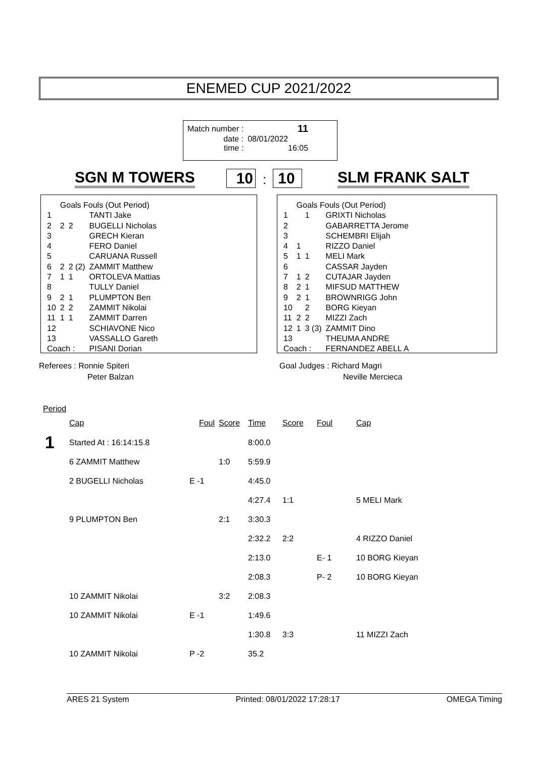ENEMED CUP 2021/2022
| Match number : | 11 |
| date : | 08/01/2022 |
| time : | 16:05 |
SGN M TOWERS 10 : 10 SLM FRANK SALT
| | Goals Fouls (Out Period) | | |
| 1 | | | TANTI Jake |
| 2 | 2 | 2 | BUGELLI Nicholas |
| 3 | | | GRECH Kieran |
| 4 | | | FERO Daniel |
| 5 | | | CARUANA Russell |
| 6 | 2 | 2 (2) | ZAMMIT Matthew |
| 7 | 1 | 1 | ORTOLEVA Mattias |
| 8 | | | TULLY Daniel |
| 9 | 2 | 1 | PLUMPTON Ben |
| 10 | 2 | 2 | ZAMMIT Nikolai |
| 11 | 1 | 1 | ZAMMIT Darren |
| 12 | | | SCHIAVONE Nico |
| 13 | | | VASSALLO Gareth |
| Coach : | | | PISANI Dorian |
| | Goals Fouls (Out Period) | | |
| 1 | | 1 | GRIXTI Nicholas |
| 2 | | | GABARRETTA Jerome |
| 3 | | | SCHEMBRI Elijah |
| 4 | 1 | | RIZZO Daniel |
| 5 | 1 | 1 | MELI Mark |
| 6 | | | CASSAR Jayden |
| 7 | 1 | 2 | CUTAJAR Jayden |
| 8 | 2 | 1 | MIFSUD MATTHEW |
| 9 | 2 | 1 | BROWNRIGG John |
| 10 | | 2 | BORG Kieyan |
| 11 | 2 | 2 | MIZZI Zach |
| 12 | 1 | 3 (3) | ZAMMIT Dino |
| 13 | | | THEUMA ANDRE |
| Coach : | | | FERNANDEZ ABELL A |
Referees : Ronnie Spiteri
Peter Balzan
Goal Judges : Richard Magri
Neville Mercieca
Period
| | Cap | Foul | Score | Time | Score | Foul | Cap |
| 1 | Started At : 16:14:15.8 | | | 8:00.0 | | | |
| | 6 ZAMMIT Matthew | | 1:0 | 5:59.9 | | | |
| | 2 BUGELLI Nicholas | E -1 | | 4:45.0 | | | |
| | | | | 4:27.4 | 1:1 | | 5 MELI Mark |
| | 9 PLUMPTON Ben | | 2:1 | 3:30.3 | | | |
| | | | | 2:32.2 | 2:2 | | 4 RIZZO Daniel |
| | | | | 2:13.0 | | E- 1 | 10 BORG Kieyan |
| | | | | 2:08.3 | | P- 2 | 10 BORG Kieyan |
| | 10 ZAMMIT Nikolai | | 3:2 | 2:08.3 | | | |
| | 10 ZAMMIT Nikolai | E -1 | | 1:49.6 | | | |
| | | | | 1:30.8 | 3:3 | | 11 MIZZI Zach |
| | 10 ZAMMIT Nikolai | P -2 | | 35.2 | | | |
ARES 21 System Printed: 08/01/2022 17:28:17 OMEGA Timing